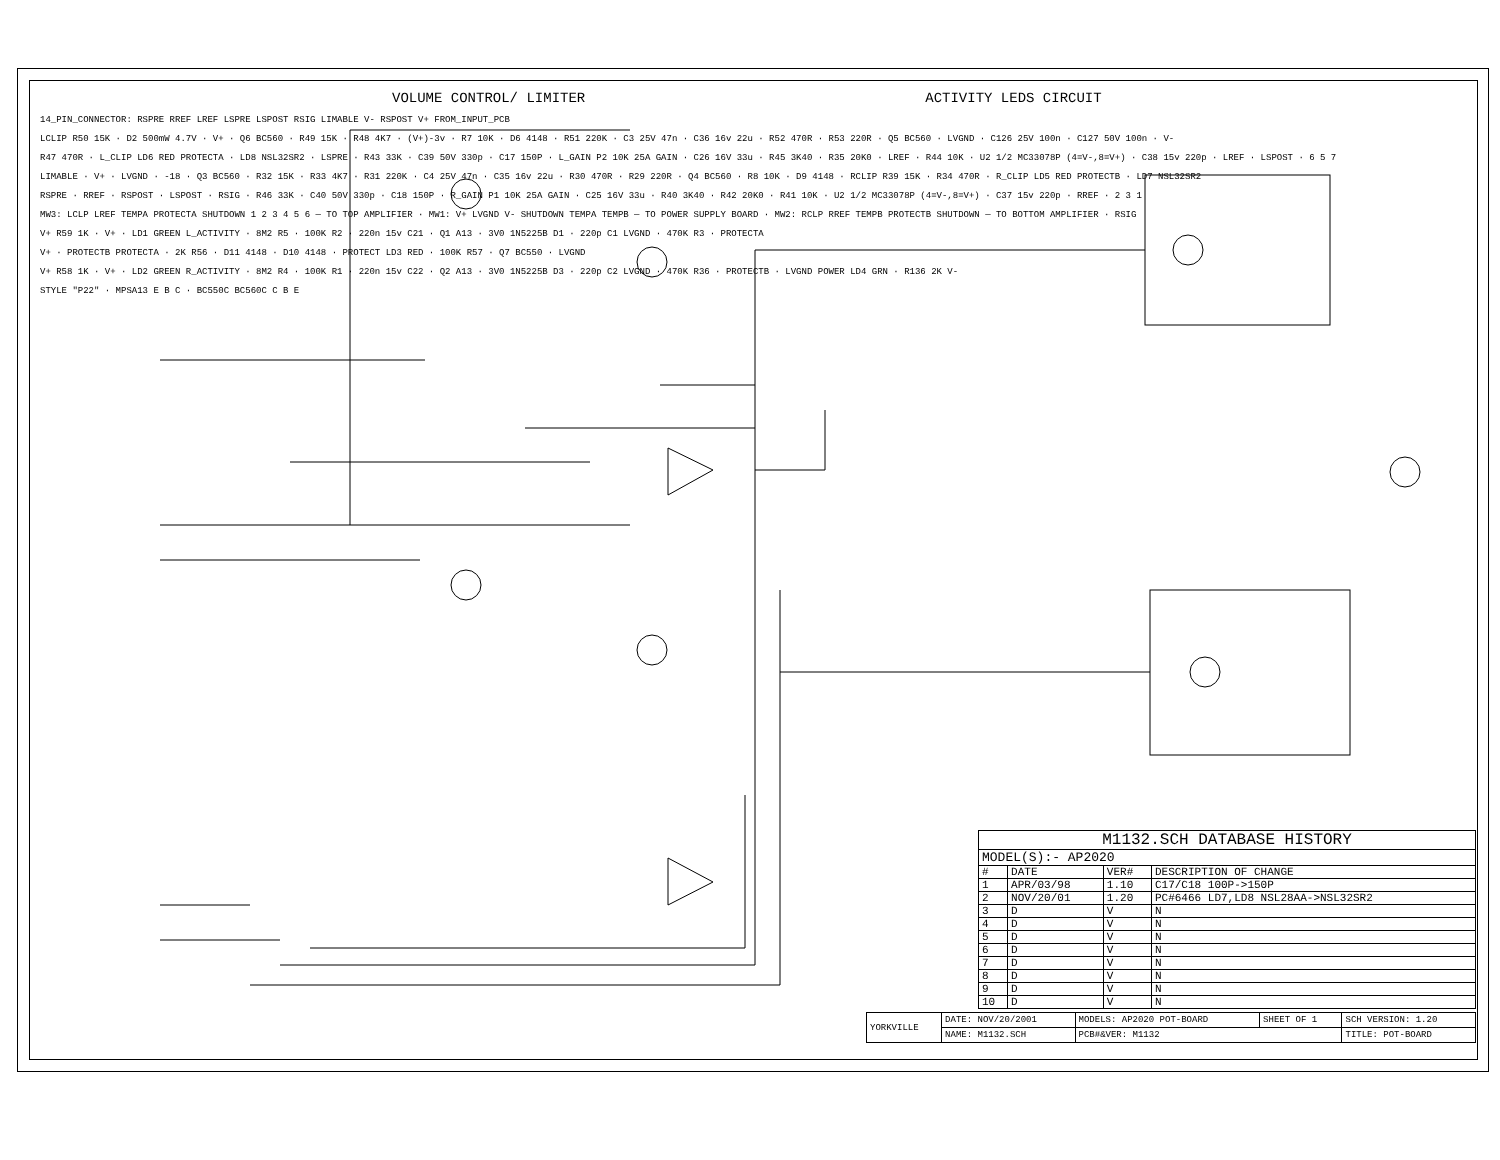VOLUME CONTROL/ LIMITER ACTIVITY LEDS CIRCUIT
14_PIN_CONNECTOR: RSPRE RREF LREF LSPRE LSPOST RSIG LIMABLE V- RSPOST V+ FROM_INPUT_PCB
LCLIP R50 15K · D2 500mW 4.7V · V+ · Q6 BC560 · R49 15K · R48 4K7 · (V+)-3v · R7 10K · D6 4148 · R51 220K · C3 25V 47n · C36 16v 22u · R52 470R · R53 220R · Q5 BC560 · LVGND · C126 25V 100n · C127 50V 100n · V-
R47 470R · L_CLIP LD6 RED PROTECTA · LD8 NSL32SR2 · LSPRE · R43 33K · C39 50V 330p · C17 150P · L_GAIN P2 10K 25A GAIN · C26 16V 33u · R45 3K40 · R35 20K0 · LREF · R44 10K · U2 1/2 MC33078P (4=V-,8=V+) · C38 15v 220p · LREF · LSPOST · 6 5 7
LIMABLE · V+ · LVGND · -18 · Q3 BC560 · R32 15K · R33 4K7 · R31 220K · C4 25V 47n · C35 16v 22u · R30 470R · R29 220R · Q4 BC560 · R8 10K · D9 4148 · RCLIP R39 15K · R34 470R · R_CLIP LD5 RED PROTECTB · LD7 NSL32SR2
RSPRE · RREF · RSPOST · LSPOST · RSIG · R46 33K · C40 50V 330p · C18 150P · R_GAIN P1 10K 25A GAIN · C25 16V 33u · R40 3K40 · R42 20K0 · R41 10K · U2 1/2 MC33078P (4=V-,8=V+) · C37 15v 220p · RREF · 2 3 1
MW3: LCLP LREF TEMPA PROTECTA SHUTDOWN 1 2 3 4 5 6 — TO TOP AMPLIFIER · MW1: V+ LVGND V- SHUTDOWN TEMPA TEMPB — TO POWER SUPPLY BOARD · MW2: RCLP RREF TEMPB PROTECTB SHUTDOWN — TO BOTTOM AMPLIFIER · RSIG
V+ R59 1K · V+ · LD1 GREEN L_ACTIVITY · 8M2 R5 · 100K R2 · 220n 15v C21 · Q1 A13 · 3V0 1N5225B D1 · 220p C1 LVGND · 470K R3 · PROTECTA
V+ · PROTECTB PROTECTA · 2K R56 · D11 4148 · D10 4148 · PROTECT LD3 RED · 100K R57 · Q7 BC550 · LVGND
V+ R58 1K · V+ · LD2 GREEN R_ACTIVITY · 8M2 R4 · 100K R1 · 220n 15v C22 · Q2 A13 · 3V0 1N5225B D3 · 220p C2 LVGND · 470K R36 · PROTECTB · LVGND POWER LD4 GRN · R136 2K V-
STYLE "P22" · MPSA13 E B C · BC550C BC560C C B E
| M1132.SCH DATABASE HISTORY | | | |
| MODEL(S):- AP2020 | | | |
| # | DATE | VER# | DESCRIPTION OF CHANGE |
| 1 | APR/03/98 | 1.10 | C17/C18 100P->150P |
| 2 | NOV/20/01 | 1.20 | PC#6466 LD7,LD8 NSL28AA->NSL32SR2 |
| 3 | D | V | N |
| 4 | D | V | N |
| 5 | D | V | N |
| 6 | D | V | N |
| 7 | D | V | N |
| 8 | D | V | N |
| 9 | D | V | N |
| 10 | D | V | N |
| YORKVILLE | DATE: NOV/20/2001 | MODELS: AP2020 POT-BOARD | SHEET OF 1 | SCH VERSION: 1.20 |
| | NAME: M1132.SCH | PCB#&VER: M1132 | | TITLE: POT-BOARD |